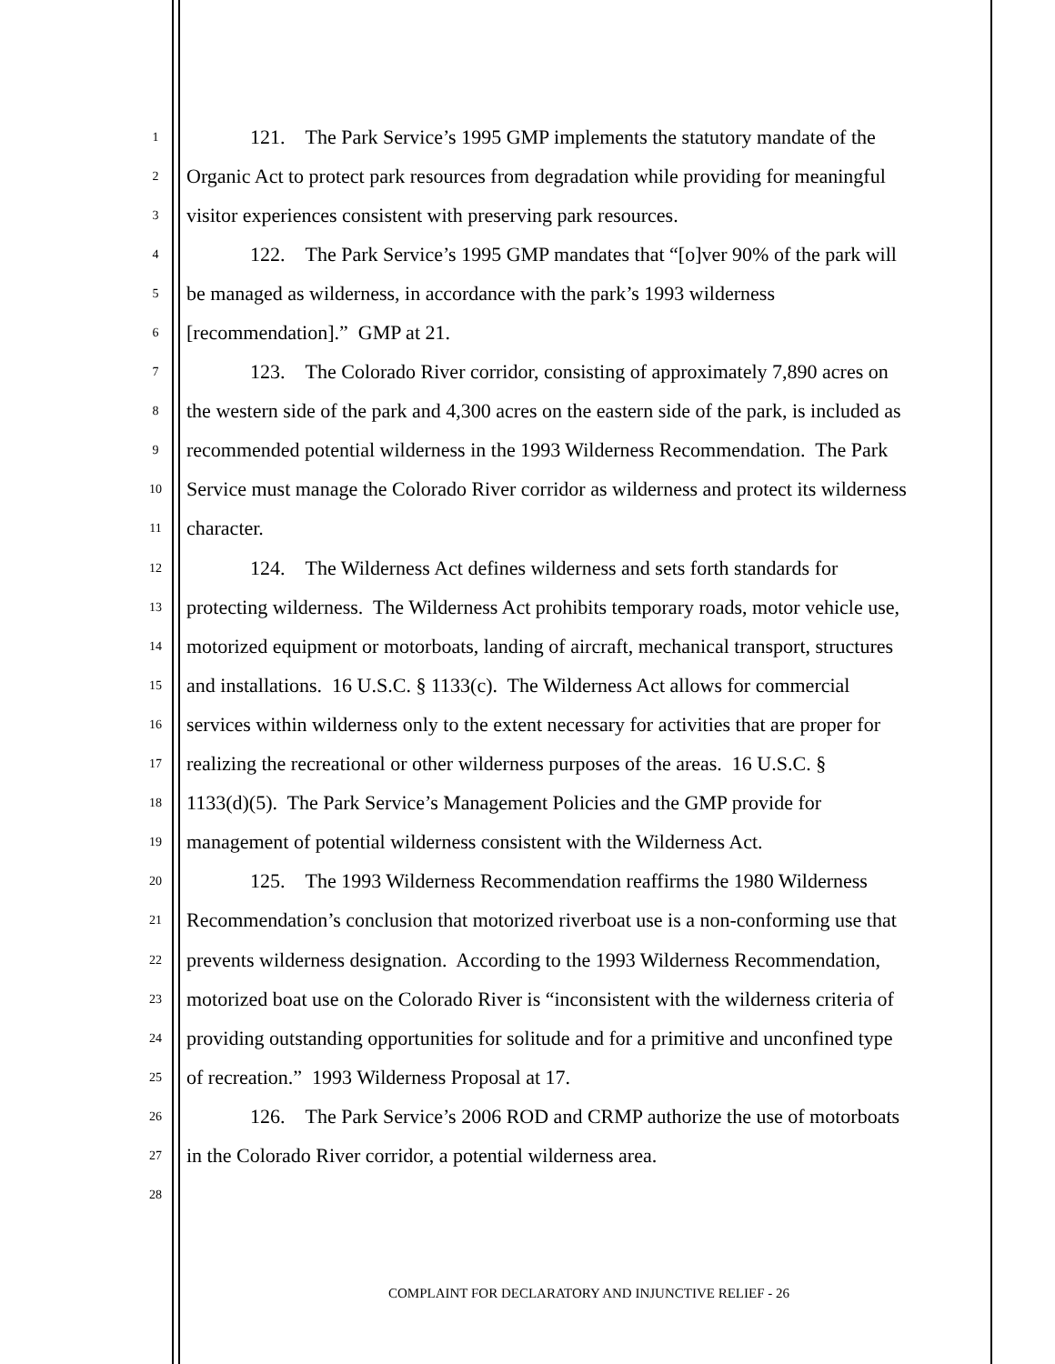1 121. The Park Service’s 1995 GMP implements the statutory mandate of the
2 Organic Act to protect park resources from degradation while providing for meaningful
3 visitor experiences consistent with preserving park resources.
4 122. The Park Service’s 1995 GMP mandates that “[o]ver 90% of the park will
5 be managed as wilderness, in accordance with the park’s 1993 wilderness
6 [recommendation].” GMP at 21.
7 123. The Colorado River corridor, consisting of approximately 7,890 acres on
8 the western side of the park and 4,300 acres on the eastern side of the park, is included as
9 recommended potential wilderness in the 1993 Wilderness Recommendation. The Park
10 Service must manage the Colorado River corridor as wilderness and protect its wilderness
11 character.
12 124. The Wilderness Act defines wilderness and sets forth standards for
13 protecting wilderness. The Wilderness Act prohibits temporary roads, motor vehicle use,
14 motorized equipment or motorboats, landing of aircraft, mechanical transport, structures
15 and installations. 16 U.S.C. § 1133(c). The Wilderness Act allows for commercial
16 services within wilderness only to the extent necessary for activities that are proper for
17 realizing the recreational or other wilderness purposes of the areas. 16 U.S.C. §
18 1133(d)(5). The Park Service’s Management Policies and the GMP provide for
19 management of potential wilderness consistent with the Wilderness Act.
20 125. The 1993 Wilderness Recommendation reaffirms the 1980 Wilderness
21 Recommendation’s conclusion that motorized riverboat use is a non-conforming use that
22 prevents wilderness designation. According to the 1993 Wilderness Recommendation,
23 motorized boat use on the Colorado River is “inconsistent with the wilderness criteria of
24 providing outstanding opportunities for solitude and for a primitive and unconfined type
25 of recreation.” 1993 Wilderness Proposal at 17.
26 126. The Park Service’s 2006 ROD and CRMP authorize the use of motorboats
27 in the Colorado River corridor, a potential wilderness area.
28
COMPLAINT FOR DECLARATORY AND INJUNCTIVE RELIEF - 26